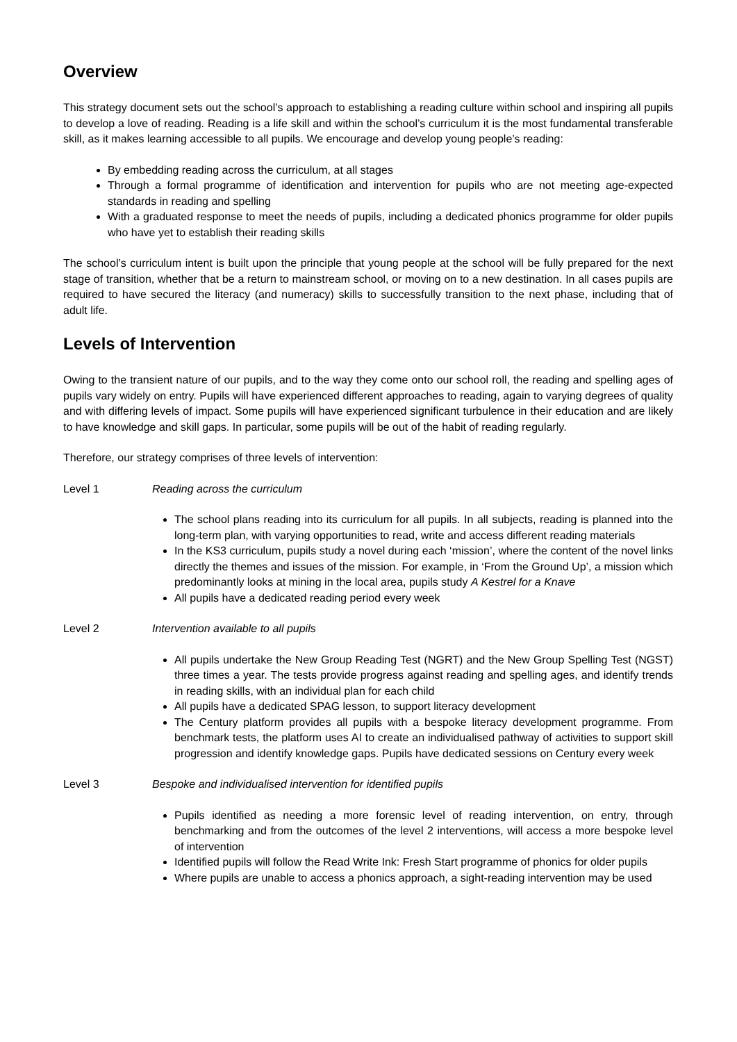Overview
This strategy document sets out the school’s approach to establishing a reading culture within school and inspiring all pupils to develop a love of reading. Reading is a life skill and within the school’s curriculum it is the most fundamental transferable skill, as it makes learning accessible to all pupils. We encourage and develop young people’s reading:
By embedding reading across the curriculum, at all stages
Through a formal programme of identification and intervention for pupils who are not meeting age-expected standards in reading and spelling
With a graduated response to meet the needs of pupils, including a dedicated phonics programme for older pupils who have yet to establish their reading skills
The school’s curriculum intent is built upon the principle that young people at the school will be fully prepared for the next stage of transition, whether that be a return to mainstream school, or moving on to a new destination. In all cases pupils are required to have secured the literacy (and numeracy) skills to successfully transition to the next phase, including that of adult life.
Levels of Intervention
Owing to the transient nature of our pupils, and to the way they come onto our school roll, the reading and spelling ages of pupils vary widely on entry. Pupils will have experienced different approaches to reading, again to varying degrees of quality and with differing levels of impact. Some pupils will have experienced significant turbulence in their education and are likely to have knowledge and skill gaps. In particular, some pupils will be out of the habit of reading regularly.
Therefore, our strategy comprises of three levels of intervention:
Level 1 Reading across the curriculum
The school plans reading into its curriculum for all pupils. In all subjects, reading is planned into the long-term plan, with varying opportunities to read, write and access different reading materials
In the KS3 curriculum, pupils study a novel during each ‘mission’, where the content of the novel links directly the themes and issues of the mission. For example, in ‘From the Ground Up’, a mission which predominantly looks at mining in the local area, pupils study A Kestrel for a Knave
All pupils have a dedicated reading period every week
Level 2 Intervention available to all pupils
All pupils undertake the New Group Reading Test (NGRT) and the New Group Spelling Test (NGST) three times a year. The tests provide progress against reading and spelling ages, and identify trends in reading skills, with an individual plan for each child
All pupils have a dedicated SPAG lesson, to support literacy development
The Century platform provides all pupils with a bespoke literacy development programme. From benchmark tests, the platform uses AI to create an individualised pathway of activities to support skill progression and identify knowledge gaps. Pupils have dedicated sessions on Century every week
Level 3 Bespoke and individualised intervention for identified pupils
Pupils identified as needing a more forensic level of reading intervention, on entry, through benchmarking and from the outcomes of the level 2 interventions, will access a more bespoke level of intervention
Identified pupils will follow the Read Write Ink: Fresh Start programme of phonics for older pupils
Where pupils are unable to access a phonics approach, a sight-reading intervention may be used